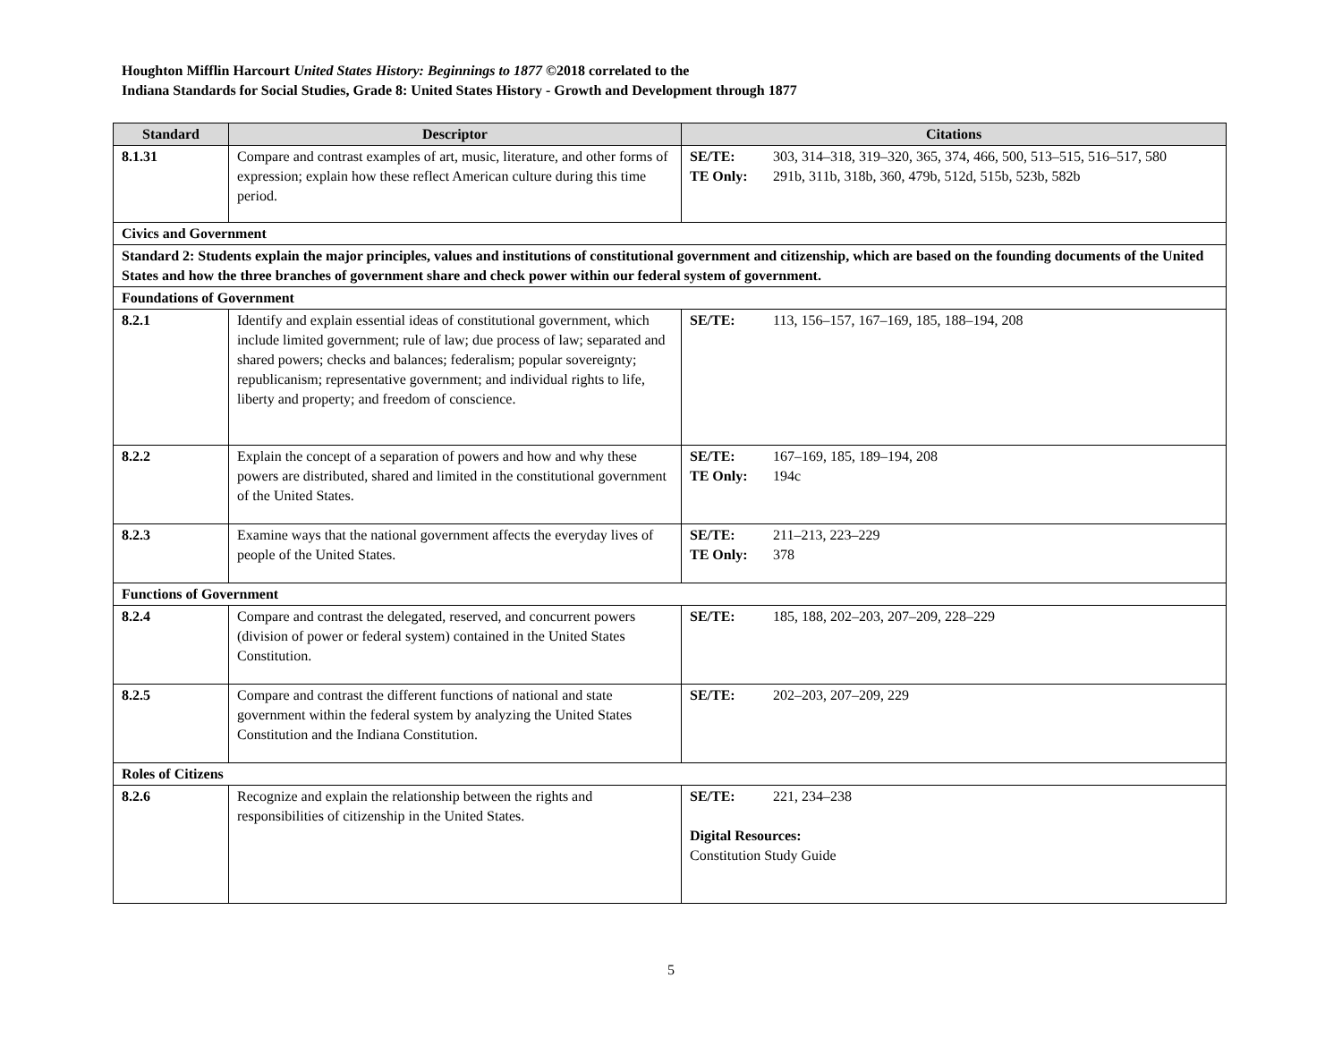Houghton Mifflin Harcourt United States History: Beginnings to 1877 ©2018 correlated to the
Indiana Standards for Social Studies, Grade 8: United States History - Growth and Development through 1877
| Standard | Descriptor | Citations |
| --- | --- | --- |
| 8.1.31 | Compare and contrast examples of art, music, literature, and other forms of expression; explain how these reflect American culture during this time period. | SE/TE: 303, 314–318, 319–320, 365, 374, 466, 500, 513–515, 516–517, 580 TE Only: 291b, 311b, 318b, 360, 479b, 512d, 515b, 523b, 582b |
| Civics and Government | | |
| Standard 2: Students explain the major principles, values and institutions of constitutional government and citizenship, which are based on the founding documents of the United States and how the three branches of government share and check power within our federal system of government. | | |
| Foundations of Government | | |
| 8.2.1 | Identify and explain essential ideas of constitutional government, which include limited government; rule of law; due process of law; separated and shared powers; checks and balances; federalism; popular sovereignty; republicanism; representative government; and individual rights to life, liberty and property; and freedom of conscience. | SE/TE: 113, 156–157, 167–169, 185, 188–194, 208 |
| 8.2.2 | Explain the concept of a separation of powers and how and why these powers are distributed, shared and limited in the constitutional government of the United States. | SE/TE: 167–169, 185, 189–194, 208 TE Only: 194c |
| 8.2.3 | Examine ways that the national government affects the everyday lives of people of the United States. | SE/TE: 211–213, 223–229 TE Only: 378 |
| Functions of Government | | |
| 8.2.4 | Compare and contrast the delegated, reserved, and concurrent powers (division of power or federal system) contained in the United States Constitution. | SE/TE: 185, 188, 202–203, 207–209, 228–229 |
| 8.2.5 | Compare and contrast the different functions of national and state government within the federal system by analyzing the United States Constitution and the Indiana Constitution. | SE/TE: 202–203, 207–209, 229 |
| Roles of Citizens | | |
| 8.2.6 | Recognize and explain the relationship between the rights and responsibilities of citizenship in the United States. | SE/TE: 221, 234–238 Digital Resources: Constitution Study Guide |
5